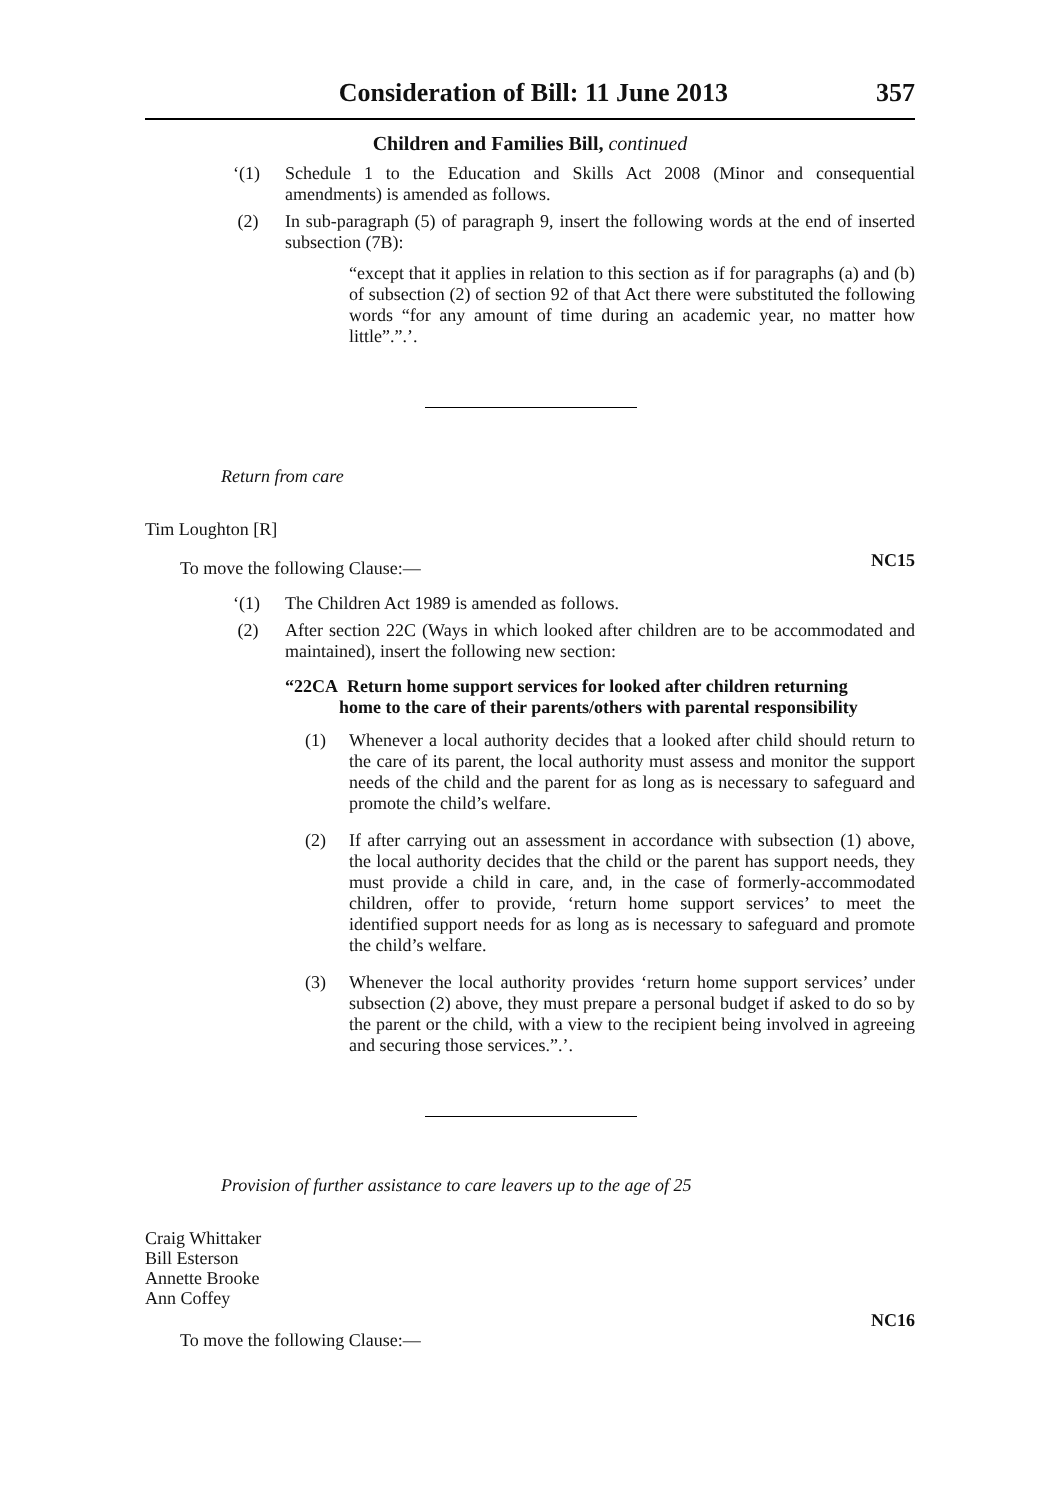Consideration of Bill: 11 June 2013 357
Children and Families Bill, continued
‘(1) Schedule 1 to the Education and Skills Act 2008 (Minor and consequential amendments) is amended as follows.
(2) In sub-paragraph (5) of paragraph 9, insert the following words at the end of inserted subsection (7B):
“except that it applies in relation to this section as if for paragraphs (a) and (b) of subsection (2) of section 92 of that Act there were substituted the following words “for any amount of time during an academic year, no matter how little”.”.’.
Return from care
Tim Loughton [R]
To move the following Clause:— NC15
‘(1) The Children Act 1989 is amended as follows.
(2) After section 22C (Ways in which looked after children are to be accommodated and maintained), insert the following new section:
“22CA Return home support services for looked after children returning
home to the care of their parents/others with parental responsibility
(1) Whenever a local authority decides that a looked after child should return to the care of its parent, the local authority must assess and monitor the support needs of the child and the parent for as long as is necessary to safeguard and promote the child’s welfare.
(2) If after carrying out an assessment in accordance with subsection (1) above, the local authority decides that the child or the parent has support needs, they must provide a child in care, and, in the case of formerly-accommodated children, offer to provide, ‘return home support services’ to meet the identified support needs for as long as is necessary to safeguard and promote the child’s welfare.
(3) Whenever the local authority provides ‘return home support services’ under subsection (2) above, they must prepare a personal budget if asked to do so by the parent or the child, with a view to the recipient being involved in agreeing and securing those services.”.’.
Provision of further assistance to care leavers up to the age of 25
Craig Whittaker
Bill Esterson
Annette Brooke
Ann Coffey
To move the following Clause:— NC16